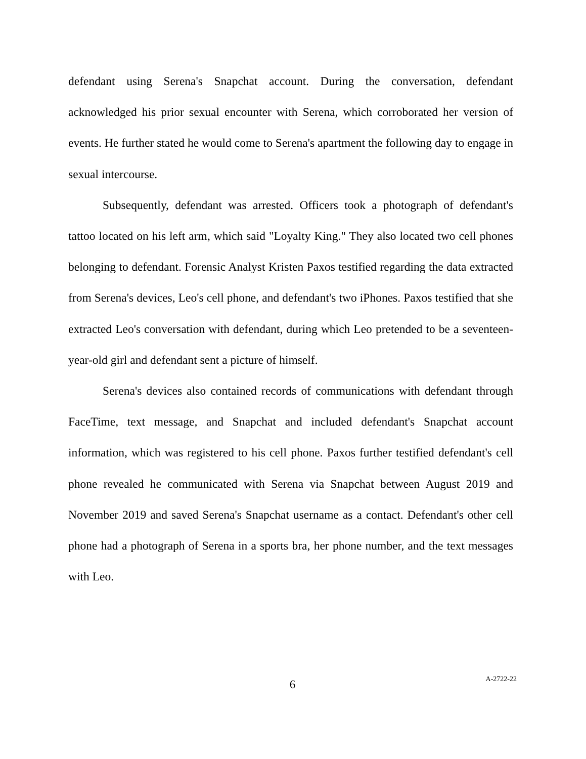defendant using Serena's Snapchat account. During the conversation, defendant acknowledged his prior sexual encounter with Serena, which corroborated her version of events. He further stated he would come to Serena's apartment the following day to engage in sexual intercourse.
Subsequently, defendant was arrested. Officers took a photograph of defendant's tattoo located on his left arm, which said "Loyalty King." They also located two cell phones belonging to defendant. Forensic Analyst Kristen Paxos testified regarding the data extracted from Serena's devices, Leo's cell phone, and defendant's two iPhones. Paxos testified that she extracted Leo's conversation with defendant, during which Leo pretended to be a seventeen-year-old girl and defendant sent a picture of himself.
Serena's devices also contained records of communications with defendant through FaceTime, text message, and Snapchat and included defendant's Snapchat account information, which was registered to his cell phone. Paxos further testified defendant's cell phone revealed he communicated with Serena via Snapchat between August 2019 and November 2019 and saved Serena's Snapchat username as a contact. Defendant's other cell phone had a photograph of Serena in a sports bra, her phone number, and the text messages with Leo.
6
A-2722-22